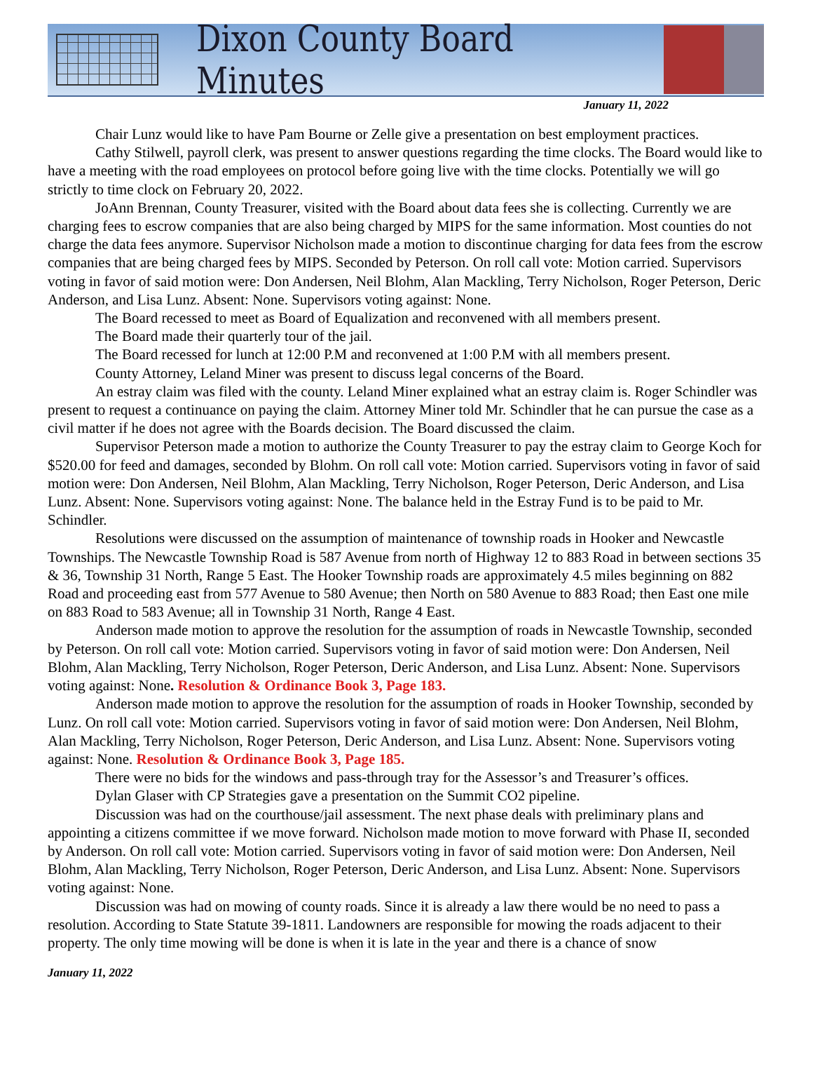Dixon County Board Minutes
January 11, 2022
Chair Lunz would like to have Pam Bourne or Zelle give a presentation on best employment practices.
Cathy Stilwell, payroll clerk, was present to answer questions regarding the time clocks. The Board would like to have a meeting with the road employees on protocol before going live with the time clocks. Potentially we will go strictly to time clock on February 20, 2022.
JoAnn Brennan, County Treasurer, visited with the Board about data fees she is collecting. Currently we are charging fees to escrow companies that are also being charged by MIPS for the same information. Most counties do not charge the data fees anymore. Supervisor Nicholson made a motion to discontinue charging for data fees from the escrow companies that are being charged fees by MIPS. Seconded by Peterson. On roll call vote: Motion carried. Supervisors voting in favor of said motion were: Don Andersen, Neil Blohm, Alan Mackling, Terry Nicholson, Roger Peterson, Deric Anderson, and Lisa Lunz. Absent: None. Supervisors voting against: None.
The Board recessed to meet as Board of Equalization and reconvened with all members present.
The Board made their quarterly tour of the jail.
The Board recessed for lunch at 12:00 P.M and reconvened at 1:00 P.M with all members present.
County Attorney, Leland Miner was present to discuss legal concerns of the Board.
An estray claim was filed with the county. Leland Miner explained what an estray claim is. Roger Schindler was present to request a continuance on paying the claim. Attorney Miner told Mr. Schindler that he can pursue the case as a civil matter if he does not agree with the Boards decision. The Board discussed the claim.
Supervisor Peterson made a motion to authorize the County Treasurer to pay the estray claim to George Koch for $520.00 for feed and damages, seconded by Blohm. On roll call vote: Motion carried. Supervisors voting in favor of said motion were: Don Andersen, Neil Blohm, Alan Mackling, Terry Nicholson, Roger Peterson, Deric Anderson, and Lisa Lunz. Absent: None. Supervisors voting against: None. The balance held in the Estray Fund is to be paid to Mr. Schindler.
Resolutions were discussed on the assumption of maintenance of township roads in Hooker and Newcastle Townships. The Newcastle Township Road is 587 Avenue from north of Highway 12 to 883 Road in between sections 35 & 36, Township 31 North, Range 5 East. The Hooker Township roads are approximately 4.5 miles beginning on 882 Road and proceeding east from 577 Avenue to 580 Avenue; then North on 580 Avenue to 883 Road; then East one mile on 883 Road to 583 Avenue; all in Township 31 North, Range 4 East.
Anderson made motion to approve the resolution for the assumption of roads in Newcastle Township, seconded by Peterson. On roll call vote: Motion carried. Supervisors voting in favor of said motion were: Don Andersen, Neil Blohm, Alan Mackling, Terry Nicholson, Roger Peterson, Deric Anderson, and Lisa Lunz. Absent: None. Supervisors voting against: None. Resolution & Ordinance Book 3, Page 183.
Anderson made motion to approve the resolution for the assumption of roads in Hooker Township, seconded by Lunz. On roll call vote: Motion carried. Supervisors voting in favor of said motion were: Don Andersen, Neil Blohm, Alan Mackling, Terry Nicholson, Roger Peterson, Deric Anderson, and Lisa Lunz. Absent: None. Supervisors voting against: None. Resolution & Ordinance Book 3, Page 185.
There were no bids for the windows and pass-through tray for the Assessor’s and Treasurer’s offices.
Dylan Glaser with CP Strategies gave a presentation on the Summit CO2 pipeline.
Discussion was had on the courthouse/jail assessment. The next phase deals with preliminary plans and appointing a citizens committee if we move forward. Nicholson made motion to move forward with Phase II, seconded by Anderson. On roll call vote: Motion carried. Supervisors voting in favor of said motion were: Don Andersen, Neil Blohm, Alan Mackling, Terry Nicholson, Roger Peterson, Deric Anderson, and Lisa Lunz. Absent: None. Supervisors voting against: None.
Discussion was had on mowing of county roads. Since it is already a law there would be no need to pass a resolution. According to State Statute 39-1811. Landowners are responsible for mowing the roads adjacent to their property. The only time mowing will be done is when it is late in the year and there is a chance of snow
January 11, 2022